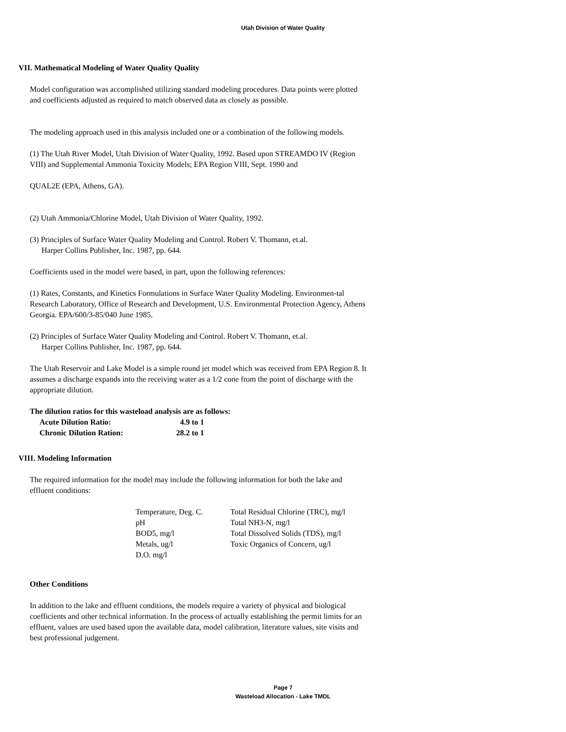Utah Division of Water Quality
VII. Mathematical Modeling of Water Quality Quality
Model configuration was accomplished utilizing standard modeling procedures. Data points were plotted and coefficients adjusted as required to match observed data as closely as possible.
The modeling approach used in this analysis included one or a combination of the following models.
(1) The Utah River Model, Utah Division of Water Quality, 1992. Based upon STREAMDO IV (Region VIII) and Supplemental Ammonia Toxicity Models; EPA Region VIII, Sept. 1990 and
QUAL2E (EPA, Athens, GA).
(2) Utah Ammonia/Chlorine Model, Utah Division of Water Quality, 1992.
(3) Principles of Surface Water Quality Modeling and Control. Robert V. Thomann, et.al.
Harper Collins Publisher, Inc. 1987, pp. 644.
Coefficients used in the model were based, in part, upon the following references:
(1) Rates, Constants, and Kinetics Formulations in Surface Water Quality Modeling. Environmen-tal Research Laboratory, Office of Research and Development, U.S. Environmental Protection Agency, Athens Georgia. EPA/600/3-85/040 June 1985.
(2) Principles of Surface Water Quality Modeling and Control. Robert V. Thomann, et.al.
Harper Collins Publisher, Inc. 1987, pp. 644.
The Utah Reservoir and Lake Model is a simple round jet model which was received from EPA Region 8. It assumes a discharge expands into the receiving water as a 1/2 cone from the point of discharge with the appropriate dilution.
The dilution ratios for this wasteload analysis are as follows:
| Acute Dilution Ratio: | 4.9 | to 1 |
| Chronic Dilution Ration: | 28.2 | to 1 |
VIII. Modeling Information
The required information for the model may include the following information for both the lake and effluent conditions:
| Temperature, Deg. C. | Total Residual Chlorine (TRC), mg/l |
| pH | Total NH3-N, mg/l |
| BOD5, mg/l | Total Dissolved Solids (TDS), mg/l |
| Metals, ug/l | Toxic Organics of Concern, ug/l |
| D.O. mg/l | |
Other Conditions
In addition to the lake and effluent conditions, the models require a variety of physical and biological coefficients and other technical information. In the process of actually establishing the permit limits for an effluent, values are used based upon the available data, model calibration, literature values, site visits and best professional judgement.
Page 7
Wasteload Allocation - Lake TMDL